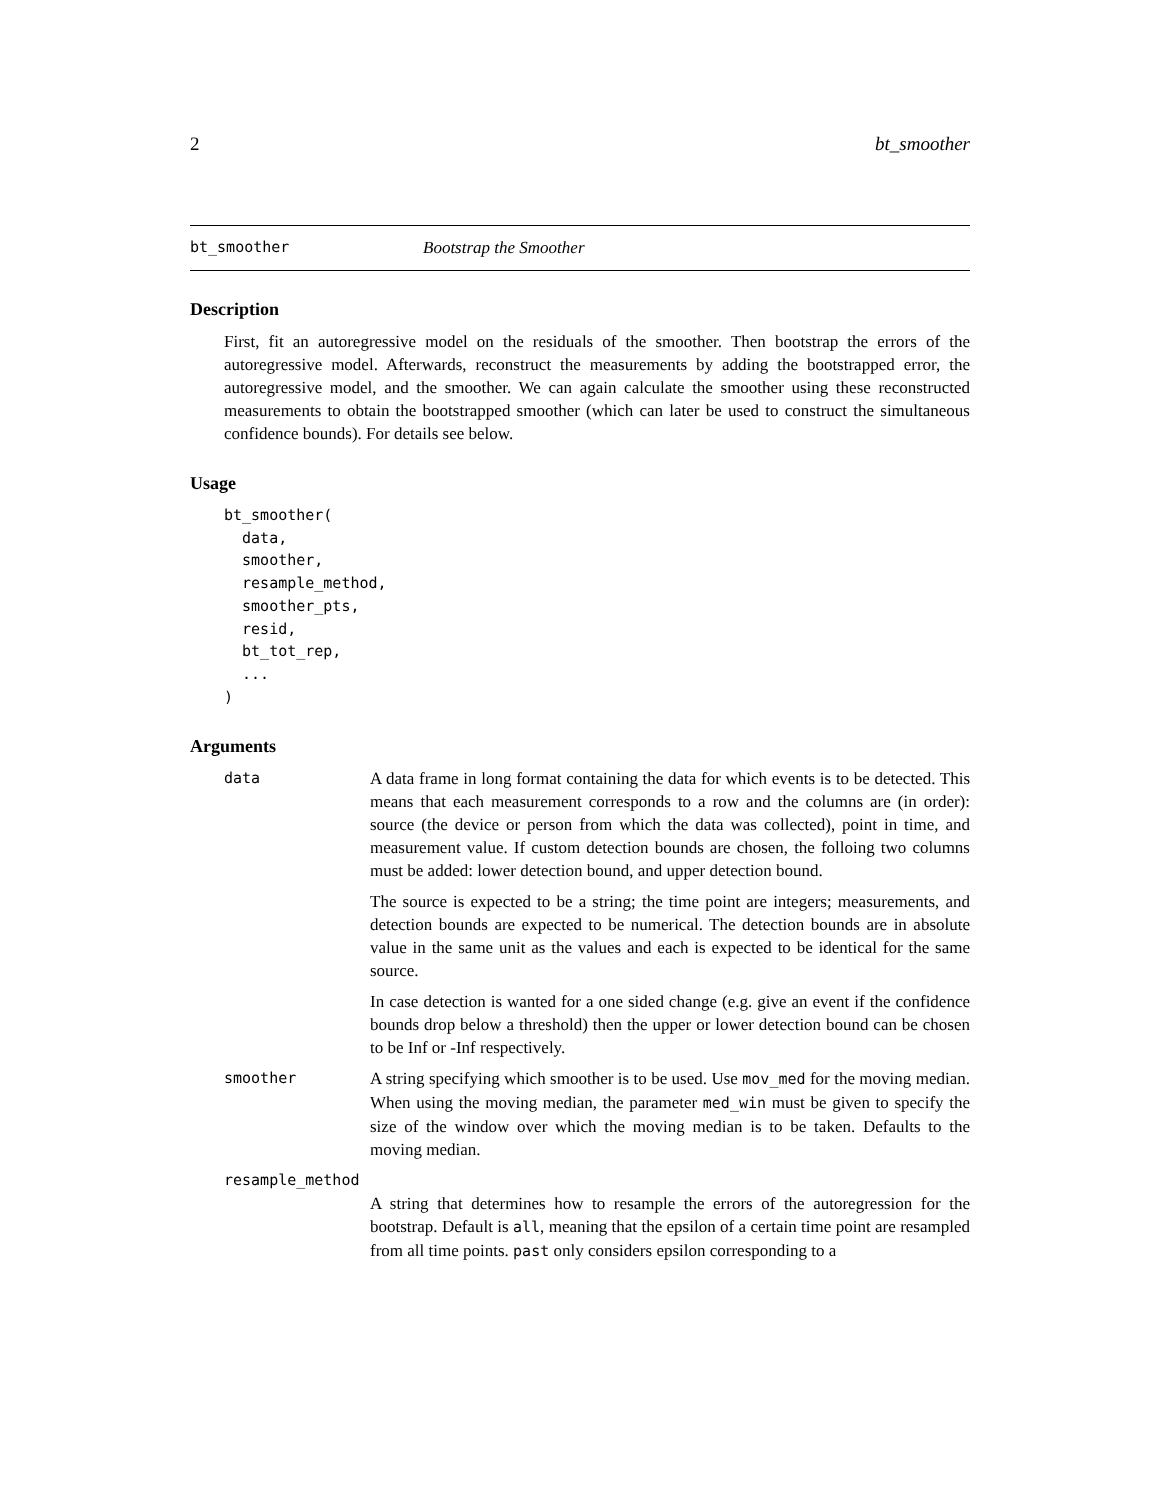2 bt_smoother
bt_smoother Bootstrap the Smoother
Description
First, fit an autoregressive model on the residuals of the smoother. Then bootstrap the errors of the autoregressive model. Afterwards, reconstruct the measurements by adding the bootstrapped error, the autoregressive model, and the smoother. We can again calculate the smoother using these reconstructed measurements to obtain the bootstrapped smoother (which can later be used to construct the simultaneous confidence bounds). For details see below.
Usage
bt_smoother(
  data,
  smoother,
  resample_method,
  smoother_pts,
  resid,
  bt_tot_rep,
  ...
)
Arguments
data A data frame in long format containing the data for which events is to be detected. This means that each measurement corresponds to a row and the columns are (in order): source (the device or person from which the data was collected), point in time, and measurement value. If custom detection bounds are chosen, the folloing two columns must be added: lower detection bound, and upper detection bound.
The source is expected to be a string; the time point are integers; measurements, and detection bounds are expected to be numerical. The detection bounds are in absolute value in the same unit as the values and each is expected to be identical for the same source.
In case detection is wanted for a one sided change (e.g. give an event if the confidence bounds drop below a threshold) then the upper or lower detection bound can be chosen to be Inf or -Inf respectively.
smoother A string specifying which smoother is to be used. Use mov_med for the moving median. When using the moving median, the parameter med_win must be given to specify the size of the window over which the moving median is to be taken. Defaults to the moving median.
resample_method
A string that determines how to resample the errors of the autoregression for the bootstrap. Default is all, meaning that the epsilon of a certain time point are resampled from all time points. past only considers epsilon corresponding to a